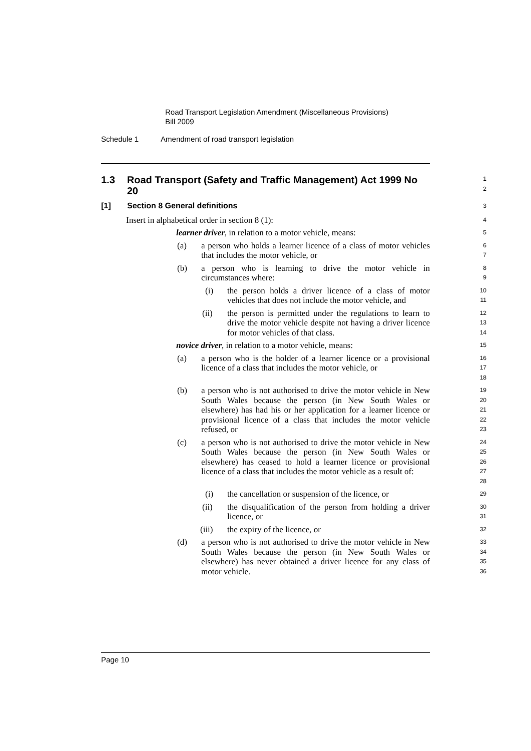Road Transport Legislation Amendment (Miscellaneous Provisions)
Bill 2009
Schedule 1 Amendment of road transport legislation
1.3 Road Transport (Safety and Traffic Management) Act 1999 No 20
1
2
[1] Section 8 General definitions
3
Insert in alphabetical order in section 8 (1):
4
learner driver, in relation to a motor vehicle, means:
5
(a) a person who holds a learner licence of a class of motor vehicles that includes the motor vehicle, or
6
7
(b) a person who is learning to drive the motor vehicle in circumstances where:
8
9
(i) the person holds a driver licence of a class of motor vehicles that does not include the motor vehicle, and
10
11
(ii) the person is permitted under the regulations to learn to drive the motor vehicle despite not having a driver licence for motor vehicles of that class.
12
13
14
novice driver, in relation to a motor vehicle, means:
15
(a) a person who is the holder of a learner licence or a provisional licence of a class that includes the motor vehicle, or
16
17
18
(b) a person who is not authorised to drive the motor vehicle in New South Wales because the person (in New South Wales or elsewhere) has had his or her application for a learner licence or provisional licence of a class that includes the motor vehicle refused, or
19
20
21
22
23
(c) a person who is not authorised to drive the motor vehicle in New South Wales because the person (in New South Wales or elsewhere) has ceased to hold a learner licence or provisional licence of a class that includes the motor vehicle as a result of:
24
25
26
27
28
(i) the cancellation or suspension of the licence, or
29
(ii) the disqualification of the person from holding a driver licence, or
30
31
(iii) the expiry of the licence, or
32
(d) a person who is not authorised to drive the motor vehicle in New South Wales because the person (in New South Wales or elsewhere) has never obtained a driver licence for any class of motor vehicle.
33
34
35
36
Page 10